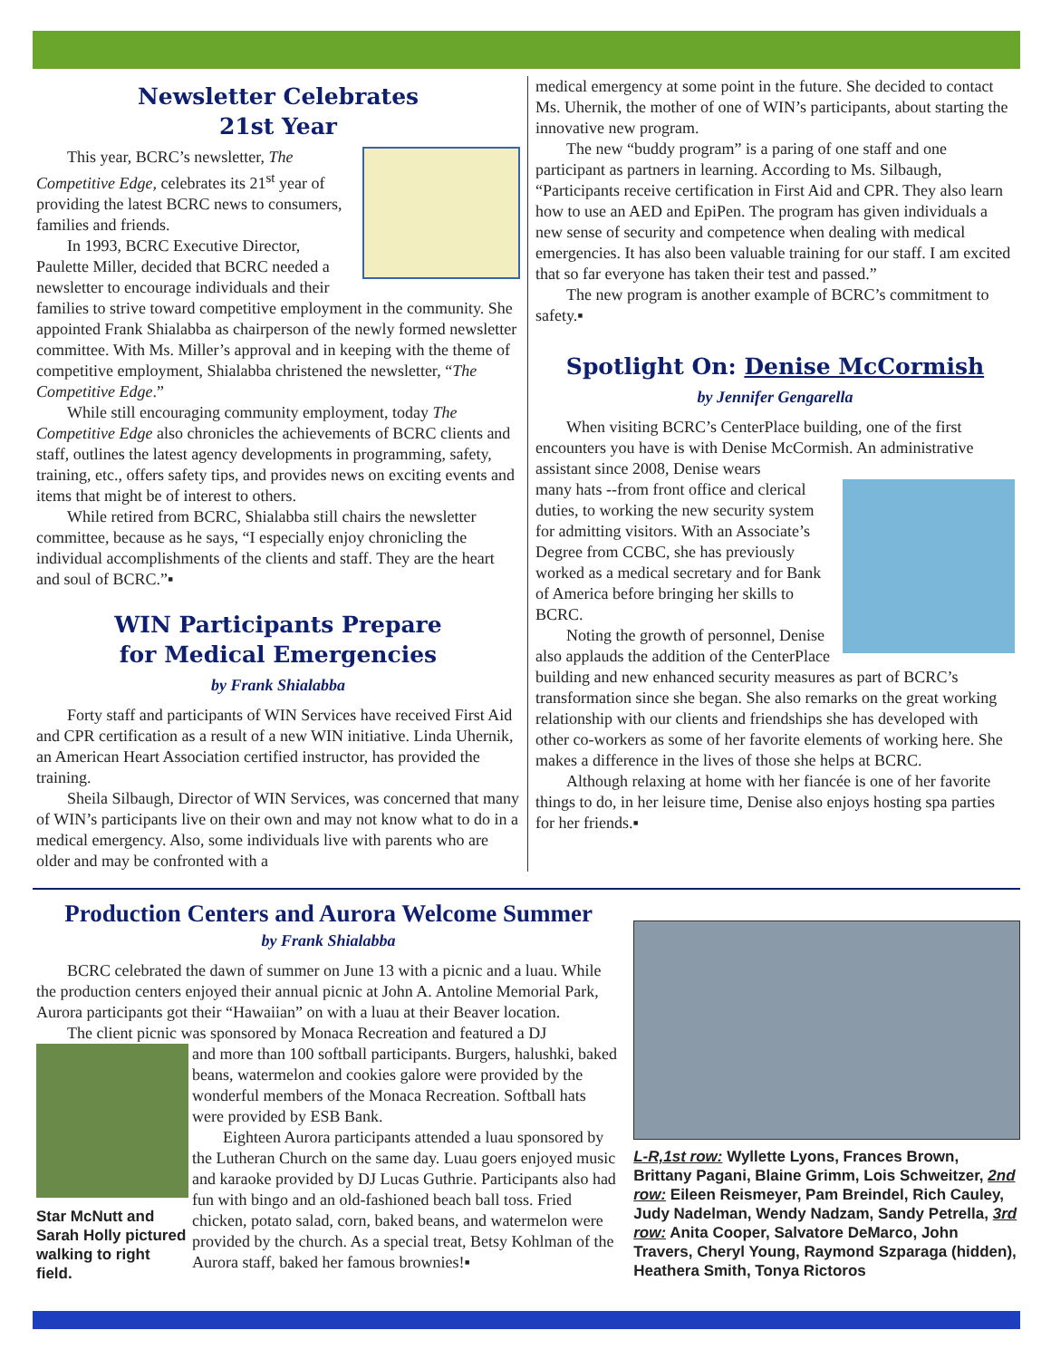Newsletter Celebrates
21st Year
This year, BCRC’s newsletter, The Competitive Edge, celebrates its 21<sup>st</sup> year of providing the latest BCRC news to consumers, families and friends.
In 1993, BCRC Executive Director, Paulette Miller, decided that BCRC needed a newsletter to encourage individuals and their families to strive toward competitive employment in the community. She appointed Frank Shialabba as chairperson of the newly formed newsletter committee. With Ms. Miller’s approval and in keeping with the theme of competitive employment, Shialabba christened the newsletter, “The Competitive Edge.”
While still encouraging community employment, today The Competitive Edge also chronicles the achievements of BCRC clients and staff, outlines the latest agency developments in programming, safety, training, etc., offers safety tips, and provides news on exciting events and items that might be of interest to others.
While retired from BCRC, Shialabba still chairs the newsletter committee, because as he says, “I especially enjoy chronicling the individual accomplishments of the clients and staff. They are the heart and soul of BCRC.”▪
WIN Participants Prepare
for Medical Emergencies
by Frank Shialabba
Forty staff and participants of WIN Services have received First Aid and CPR certification as a result of a new WIN initiative. Linda Uhernik, an American Heart Association certified instructor, has provided the training.
Sheila Silbaugh, Director of WIN Services, was concerned that many of WIN’s participants live on their own and may not know what to do in a medical emergency. Also, some individuals live with parents who are older and may be confronted with a
medical emergency at some point in the future. She decided to contact Ms. Uhernik, the mother of one of WIN’s participants, about starting the innovative new program.
The new “buddy program” is a paring of one staff and one participant as partners in learning. According to Ms. Silbaugh, “Participants receive certification in First Aid and CPR. They also learn how to use an AED and EpiPen. The program has given individuals a new sense of security and competence when dealing with medical emergencies. It has also been valuable training for our staff. I am excited that so far everyone has taken their test and passed.”
The new program is another example of BCRC’s commitment to safety.▪
Spotlight On: Denise McCormish
by Jennifer Gengarella
When visiting BCRC’s CenterPlace building, one of the first encounters you have is with Denise McCormish. An administrative assistant since 2008, Denise wears
many hats --from front office and clerical duties, to working the new security system for admitting visitors. With an Associate’s Degree from CCBC, she has previously worked as a medical secretary and for Bank of America before bringing her skills to BCRC.
Noting the growth of personnel, Denise also applauds the addition of the CenterPlace building and new enhanced security measures as part of BCRC’s transformation since she began. She also remarks on the great working relationship with our clients and friendships she has developed with other co-workers as some of her favorite elements of working here. She makes a difference in the lives of those she helps at BCRC.
Although relaxing at home with her fiancée is one of her favorite things to do, in her leisure time, Denise also enjoys hosting spa parties for her friends.▪
Production Centers and Aurora Welcome Summer
by Frank Shialabba
BCRC celebrated the dawn of summer on June 13 with a picnic and a luau. While the production centers enjoyed their annual picnic at John A. Antoline Memorial Park, Aurora participants got their “Hawaiian” on with a luau at their Beaver location.
The client picnic was sponsored by Monaca Recreation and featured a DJ
Star McNutt and Sarah Holly pictured walking to right field.
and more than 100 softball participants. Burgers, halushki, baked beans, watermelon and cookies galore were provided by the wonderful members of the Monaca Recreation. Softball hats were provided by ESB Bank.
Eighteen Aurora participants attended a luau sponsored by the Lutheran Church on the same day. Luau goers enjoyed music and karaoke provided by DJ Lucas Guthrie. Participants also had fun with bingo and an old-fashioned beach ball toss. Fried chicken, potato salad, corn, baked beans, and watermelon were provided by the church. As a special treat, Betsy Kohlman of the Aurora staff, baked her famous brownies!▪
L-R,1st row: Wyllette Lyons, Frances Brown, Brittany Pagani, Blaine Grimm, Lois Schweitzer, 2nd row: Eileen Reismeyer, Pam Breindel, Rich Cauley, Judy Nadelman, Wendy Nadzam, Sandy Petrella, 3rd row: Anita Cooper, Salvatore DeMarco, John Travers, Cheryl Young, Raymond Szparaga (hidden), Heathera Smith, Tonya Rictoros